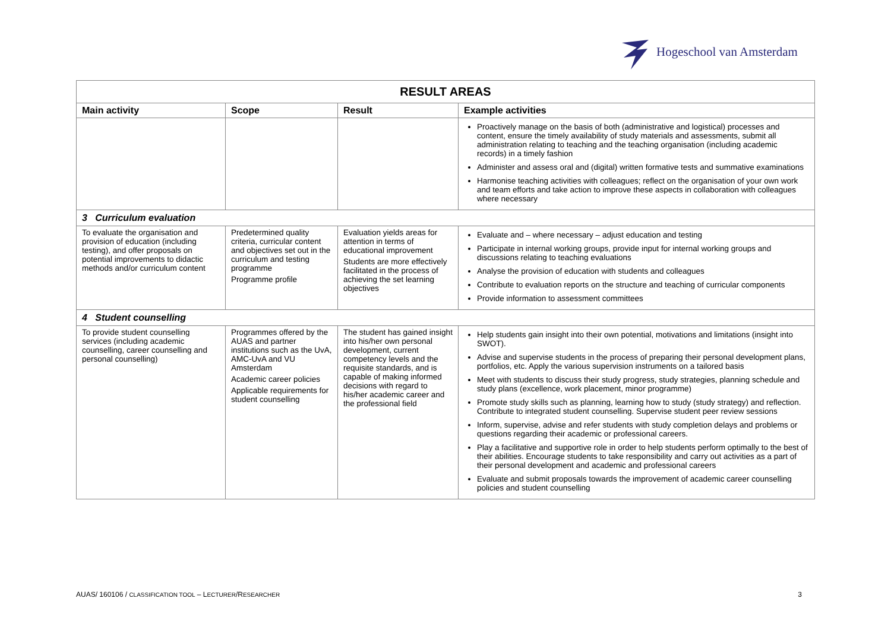Hogeschool van Amsterdam
| RESULT AREAS | | | |
| Main activity | Scope | Result | Example activities |
| | | | Proactively manage on the basis of both (administrative and logistical) processes and content, ensure the timely availability of study materials and assessments, submit all administration relating to teaching and the teaching organisation (including academic records) in a timely fashion Administer and assess oral and (digital) written formative tests and summative examinations Harmonise teaching activities with colleagues; reflect on the organisation of your own work and team efforts and take action to improve these aspects in collaboration with colleagues where necessary |
| 3 Curriculum evaluation | | | |
| To evaluate the organisation and provision of education (including testing), and offer proposals on potential improvements to didactic methods and/or curriculum content | Predetermined quality criteria, curricular content and objectives set out in the curriculum and testing programme Programme profile | Evaluation yields areas for attention in terms of educational improvement Students are more effectively facilitated in the process of achieving the set learning objectives | Evaluate and – where necessary – adjust education and testing Participate in internal working groups, provide input for internal working groups and discussions relating to teaching evaluations Analyse the provision of education with students and colleagues Contribute to evaluation reports on the structure and teaching of curricular components Provide information to assessment committees |
| 4 Student counselling | | | |
| To provide student counselling services (including academic counselling, career counselling and personal counselling) | Programmes offered by the AUAS and partner institutions such as the UvA, AMC-UvA and VU Amsterdam Academic career policies Applicable requirements for student counselling | The student has gained insight into his/her own personal development, current competency levels and the requisite standards, and is capable of making informed decisions with regard to his/her academic career and the professional field | Help students gain insight into their own potential, motivations and limitations (insight into SWOT). Advise and supervise students in the process of preparing their personal development plans, portfolios, etc. Apply the various supervision instruments on a tailored basis Meet with students to discuss their study progress, study strategies, planning schedule and study plans (excellence, work placement, minor programme) Promote study skills such as planning, learning how to study (study strategy) and reflection. Contribute to integrated student counselling. Supervise student peer review sessions Inform, supervise, advise and refer students with study completion delays and problems or questions regarding their academic or professional careers. Play a facilitative and supportive role in order to help students perform optimally to the best of their abilities. Encourage students to take responsibility and carry out activities as a part of their personal development and academic and professional careers Evaluate and submit proposals towards the improvement of academic career counselling policies and student counselling |
AUAS/ 160106 / CLASSIFICATION TOOL – LECTURER/RESEARCHER 3